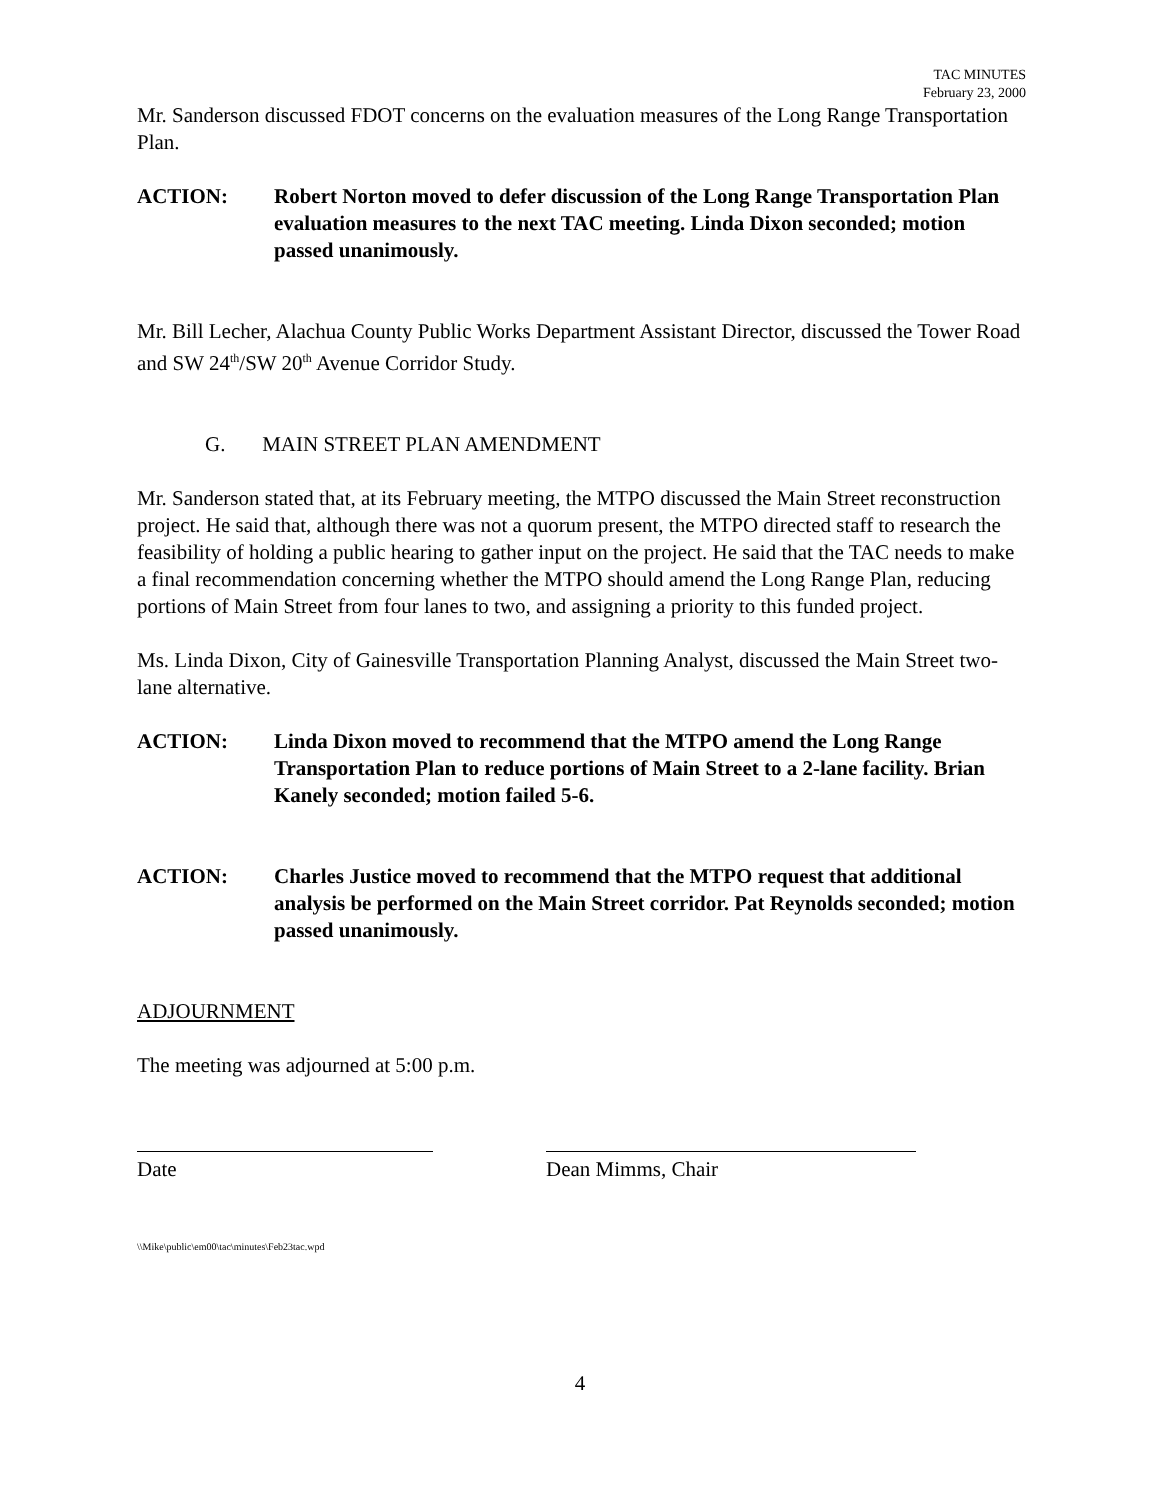TAC MINUTES
February 23, 2000
Mr. Sanderson discussed FDOT concerns on the evaluation measures of the Long Range Transportation Plan.
ACTION: Robert Norton moved to defer discussion of the Long Range Transportation Plan evaluation measures to the next TAC meeting. Linda Dixon seconded; motion passed unanimously.
Mr. Bill Lecher, Alachua County Public Works Department Assistant Director, discussed the Tower Road and SW 24<sup>th</sup>/SW 20<sup>th</sup> Avenue Corridor Study.
G. MAIN STREET PLAN AMENDMENT
Mr. Sanderson stated that, at its February meeting, the MTPO discussed the Main Street reconstruction project. He said that, although there was not a quorum present, the MTPO directed staff to research the feasibility of holding a public hearing to gather input on the project. He said that the TAC needs to make a final recommendation concerning whether the MTPO should amend the Long Range Plan, reducing portions of Main Street from four lanes to two, and assigning a priority to this funded project.
Ms. Linda Dixon, City of Gainesville Transportation Planning Analyst, discussed the Main Street two-lane alternative.
ACTION: Linda Dixon moved to recommend that the MTPO amend the Long Range Transportation Plan to reduce portions of Main Street to a 2-lane facility. Brian Kanely seconded; motion failed 5-6.
ACTION: Charles Justice moved to recommend that the MTPO request that additional analysis be performed on the Main Street corridor. Pat Reynolds seconded; motion passed unanimously.
ADJOURNMENT
The meeting was adjourned at 5:00 p.m.
Date Dean Mimms, Chair
\\Mike\public\em00\tac\minutes\Feb23tac.wpd
4